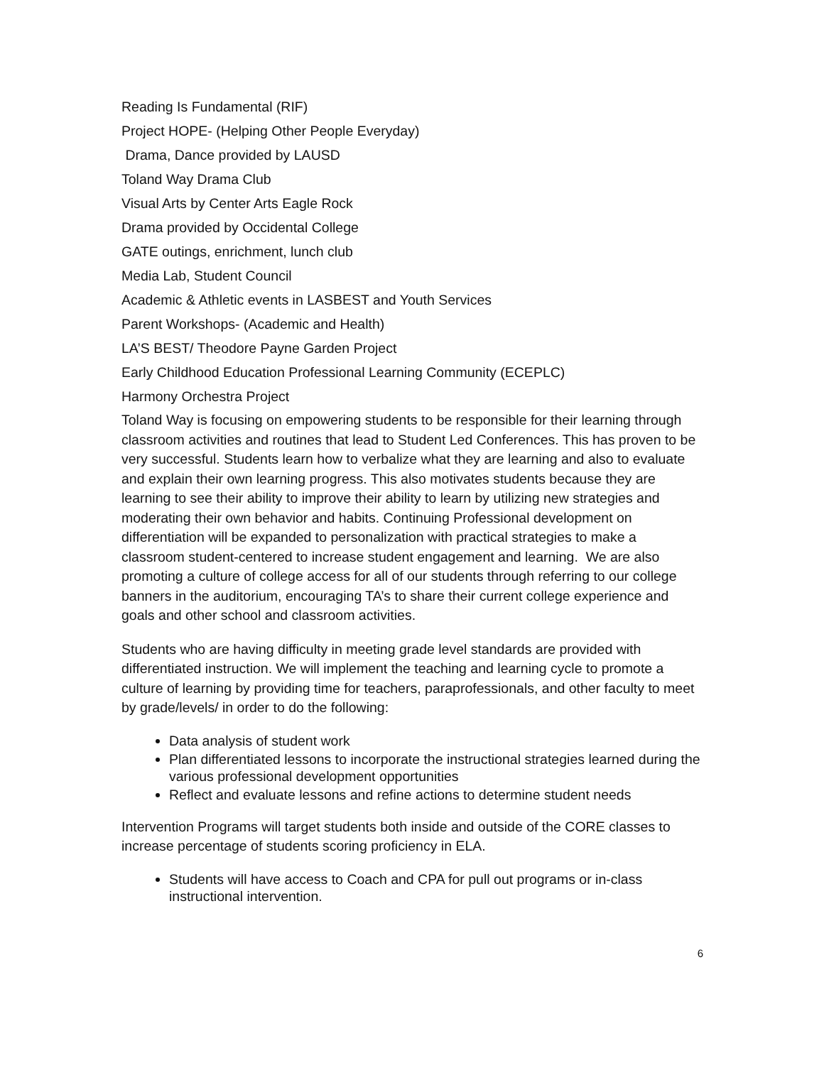Reading Is Fundamental (RIF)
Project HOPE- (Helping Other People Everyday)
Drama, Dance provided by LAUSD
Toland Way Drama Club
Visual Arts by Center Arts Eagle Rock
Drama provided by Occidental College
GATE outings, enrichment, lunch club
Media Lab, Student Council
Academic & Athletic events in LASBEST and Youth Services
Parent Workshops- (Academic and Health)
LA’S BEST/ Theodore Payne Garden Project
Early Childhood Education Professional Learning Community (ECEPLC)
Harmony Orchestra Project
Toland Way is focusing on empowering students to be responsible for their learning through classroom activities and routines that lead to Student Led Conferences. This has proven to be very successful. Students learn how to verbalize what they are learning and also to evaluate and explain their own learning progress. This also motivates students because they are learning to see their ability to improve their ability to learn by utilizing new strategies and moderating their own behavior and habits. Continuing Professional development on differentiation will be expanded to personalization with practical strategies to make a classroom student-centered to increase student engagement and learning. We are also promoting a culture of college access for all of our students through referring to our college banners in the auditorium, encouraging TA’s to share their current college experience and goals and other school and classroom activities.
Students who are having difficulty in meeting grade level standards are provided with differentiated instruction. We will implement the teaching and learning cycle to promote a culture of learning by providing time for teachers, paraprofessionals, and other faculty to meet by grade/levels/ in order to do the following:
Data analysis of student work
Plan differentiated lessons to incorporate the instructional strategies learned during the various professional development opportunities
Reflect and evaluate lessons and refine actions to determine student needs
Intervention Programs will target students both inside and outside of the CORE classes to increase percentage of students scoring proficiency in ELA.
Students will have access to Coach and CPA for pull out programs or in-class instructional intervention.
6